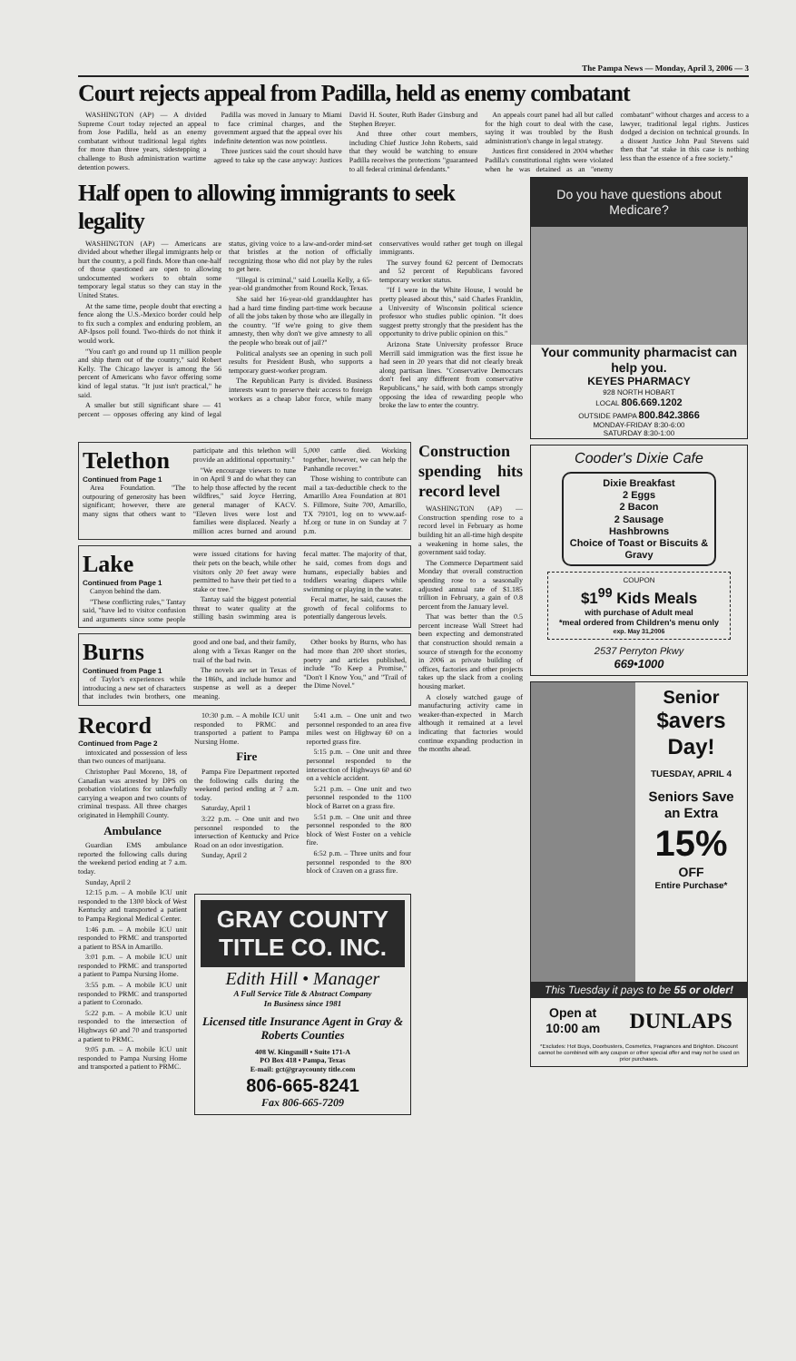The Pampa News — Monday, April 3, 2006 — 3
Court rejects appeal from Padilla, held as enemy combatant
WASHINGTON (AP) — A divided Supreme Court today rejected an appeal from Jose Padilla, held as an enemy combatant without traditional legal rights for more than three years, sidestepping a challenge to Bush administration wartime detention powers.
Padilla was moved in January to Miami to face criminal charges, and the government argued that the appeal over his indefinite detention was now pointless.
Three justices said the court should have agreed to take up the case anyway: Justices David H. Souter, Ruth Bader Ginsburg and Stephen Breyer.
And three other court members, including Chief Justice John Roberts, said that they would be watching to ensure Padilla receives the protections "guaranteed to all federal criminal defendants."
An appeals court panel had all but called for the high court to deal with the case, saying it was troubled by the Bush administration's change in legal strategy.
Justices first considered in 2004 whether Padilla's constitutional rights were violated when he was detained as an "enemy combatant" without charges and access to a lawyer, traditional legal rights. Justices dodged a decision on technical grounds. In a dissent Justice John Paul Stevens said then that "at stake in this case is nothing less than the essence of a free society."
Half open to allowing immigrants to seek legality
WASHINGTON (AP) — Americans are divided about whether illegal immigrants help or hurt the country, a poll finds. More than one-half of those questioned are open to allowing undocumented workers to obtain some temporary legal status so they can stay in the United States.
At the same time, people doubt that erecting a fence along the U.S.-Mexico border could help to fix such a complex and enduring problem, an AP-Ipsos poll found. Two-thirds do not think it would work.
"You can't go and round up 11 million people and ship them out of the country," said Robert Kelly. The Chicago lawyer is among the 56 percent of Americans who favor offering some kind of legal status. "It just isn't practical," he said.
A smaller but still significant share — 41 percent — opposes offering any kind of legal status, giving voice to a law-and-order mind-set that bristles at the notion of officially recognizing those who did not play by the rules to get here.
"Illegal is criminal," said Louella Kelly, a 65-year-old grandmother from Round Rock, Texas.
She said her 16-year-old granddaughter has had a hard time finding part-time work because of all the jobs taken by those who are illegally in the country. "If we're going to give them amnesty, then why don't we give amnesty to all the people who break out of jail?"
Political analysts see an opening in such poll results for President Bush, who supports a temporary guest-worker program.
The Republican Party is divided. Business interests want to preserve their access to foreign workers as a cheap labor force, while many conservatives would rather get tough on illegal immigrants.
The survey found 62 percent of Democrats and 52 percent of Republicans favored temporary worker status.
"If I were in the White House, I would be pretty pleased about this," said Charles Franklin, a University of Wisconsin political science professor who studies public opinion. "It does suggest pretty strongly that the president has the opportunity to drive public opinion on this."
Arizona State University professor Bruce Merrill said immigration was the first issue he had seen in 20 years that did not clearly break along partisan lines. "Conservative Democrats don't feel any different from conservative Republicans," he said, with both camps strongly opposing the idea of rewarding people who broke the law to enter the country.
Telethon
Continued from Page 1
Area Foundation. "The outpouring of generosity has been significant; however, there are many signs that others want to participate and this telethon will provide an additional opportunity."
"We encourage viewers to tune in on April 9 and do what they can to help those affected by the recent wildfires," said Joyce Herring, general manager of KACV. "Eleven lives were lost and families were displaced. Nearly a million acres burned and around 5,000 cattle died. Working together, however, we can help the Panhandle recover."
Those wishing to contribute can mail a tax-deductible check to the Amarillo Area Foundation at 801 S. Fillmore, Suite 700, Amarillo, TX 79101, log on to www.aaf-hf.org or tune in on Sunday at 7 p.m.
Lake
Continued from Page 1
Canyon behind the dam.
"These conflicting rules," Tantay said, "have led to visitor confusion and arguments since some people were issued citations for having their pets on the beach, while other visitors only 20 feet away were permitted to have their pet tied to a stake or tree."
Tantay said the biggest potential threat to water quality at the stilling basin swimming area is fecal matter. The majority of that, he said, comes from dogs and humans, especially babies and toddlers wearing diapers while swimming or playing in the water.
Fecal matter, he said, causes the growth of fecal coliforms to potentially dangerous levels.
Burns
Continued from Page 1
of Taylor's experiences while introducing a new set of characters that includes twin brothers, one good and one bad, and their family, along with a Texas Ranger on the trail of the bad twin.
The novels are set in Texas of the 1860s, and include humor and suspense as well as a deeper meaning.
Other books by Burns, who has had more than 200 short stories, poetry and articles published, include "To Keep a Promise," "Don't I Know You," and "Trail of the Dime Novel."
Record
Continued from Page 2
intoxicated and possession of less than two ounces of marijuana.
Christopher Paul Moreno, 18, of Canadian was arrested by DPS on probation violations for unlawfully carrying a weapon and two counts of criminal trespass. All three charges originated in Hemphill County.
Ambulance
Guardian EMS ambulance reported the following calls during the weekend period ending at 7 a.m. today.
Sunday, April 2
12:15 p.m. – A mobile ICU unit responded to the 1300 block of West Kentucky and transported a patient to Pampa Regional Medical Center.
1:46 p.m. – A mobile ICU unit responded to PRMC and transported a patient to BSA in Amarillo.
3:01 p.m. – A mobile ICU unit responded to PRMC and transported a patient to Pampa Nursing Home.
3:55 p.m. – A mobile ICU unit responded to PRMC and transported a patient to Coronado.
5:22 p.m. – A mobile ICU unit responded to the intersection of Highways 60 and 70 and transported a patient to PRMC.
9:05 p.m. – A mobile ICU unit responded to Pampa Nursing Home and transported a patient to PRMC.
10:30 p.m. – A mobile ICU unit responded to PRMC and transported a patient to Pampa Nursing Home.
Fire
Pampa Fire Department reported the following calls during the weekend period ending at 7 a.m. today.
Saturday, April 1
3:22 p.m. – One unit and two personnel responded to the intersection of Kentucky and Price Road on an odor investigation.
Sunday, April 2
5:41 a.m. – One unit and two personnel responded to an area five miles west on Highway 60 on a reported grass fire.
5:15 p.m. – One unit and three personnel responded to the intersection of Highways 60 and 60 on a vehicle accident.
5:21 p.m. – One unit and two personnel responded to the 1100 block of Barret on a grass fire.
5:51 p.m. – One unit and three personnel responded to the 800 block of West Foster on a vehicle fire.
6:52 p.m. – Three units and four personnel responded to the 800 block of Craven on a grass fire.
GRAY COUNTY
TITLE CO. INC.
Edith Hill • Manager
A Full Service Title & Abstract Company
In Business since 1981
Licensed title Insurance Agent in Gray & Roberts Counties
408 W. Kingsmill • Suite 171-A
PO Box 418 • Pampa, Texas
E-mail: gct@graycounty title.com
806-665-8241
Fax 806-665-7209
Construction spending hits record level
WASHINGTON (AP) — Construction spending rose to a record level in February as home building hit an all-time high despite a weakening in home sales, the government said today.
The Commerce Department said Monday that overall construction spending rose to a seasonally adjusted annual rate of $1.185 trillion in February, a gain of 0.8 percent from the January level.
That was better than the 0.5 percent increase Wall Street had been expecting and demonstrated that construction should remain a source of strength for the economy in 2006 as private building of offices, factories and other projects takes up the slack from a cooling housing market.
A closely watched gauge of manufacturing activity came in weaker-than-expected in March although it remained at a level indicating that factories would continue expanding production in the months ahead.
Do you have questions about Medicare?
Your community pharmacist can help you.
KEYES PHARMACY
928 NORTH HOBART
LOCAL 806.669.1202
OUTSIDE PAMPA 800.842.3866
MONDAY-FRIDAY 8:30-6:00
SATURDAY 8:30-1:00
Cooder's Dixie Cafe
Dixie Breakfast
2 Eggs
2 Bacon
2 Sausage
Hashbrowns
Choice of Toast or Biscuits & Gravy
COUPON
$1<sup>99</sup> Kids Meals
with purchase of Adult meal
*meal ordered from Children's menu only
exp. May 31,2006
2537 Perryton Pkwy
669•1000
Senior
$avers Day!
TUESDAY, APRIL 4
Seniors Save an Extra
15%
OFF
Entire Purchase*
This Tuesday it pays to be 55 or older!
Open at
10:00 am DUNLAPS
*Excludes: Hot Buys, Doorbusters, Cosmetics, Fragrances and Brighton. Discount cannot be combined with any coupon or other special offer and may not be used on prior purchases.